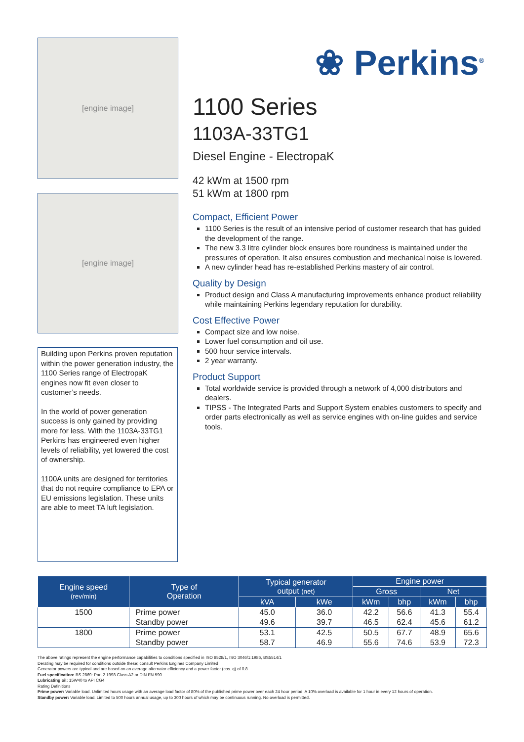[engine image]
[engine image]
Building upon Perkins proven reputation within the power generation industry, the 1100 Series range of ElectropaK engines now fit even closer to customer’s needs.
In the world of power generation success is only gained by providing more for less. With the 1103A-33TG1 Perkins has engineered even higher levels of reliability, yet lowered the cost of ownership.
1100A units are designed for territories that do not require compliance to EPA or EU emissions legislation. These units are able to meet TA luft legislation.
❀ Perkins<sup>®</sup>
1100 Series
1103A-33TG1
Diesel Engine - ElectropaK
42 kWm at 1500 rpm
51 kWm at 1800 rpm
Compact, Efficient Power
1100 Series is the result of an intensive period of customer research that has guided the development of the range.
The new 3.3 litre cylinder block ensures bore roundness is maintained under the pressures of operation. It also ensures combustion and mechanical noise is lowered.
A new cylinder head has re-established Perkins mastery of air control.
Quality by Design
Product design and Class A manufacturing improvements enhance product reliability while maintaining Perkins legendary reputation for durability.
Cost Effective Power
Compact size and low noise.
Lower fuel consumption and oil use.
500 hour service intervals.
2 year warranty.
Product Support
Total worldwide service is provided through a network of 4,000 distributors and dealers.
TIPSS - The Integrated Parts and Support System enables customers to specify and order parts electronically as well as service engines with on-line guides and service tools.
| Engine speed (rev/min) | Type of Operation | Typical generator output (net) | | Engine power | | | |
| --- | --- | --- | --- | --- | --- | --- | --- |
| | | | | Gross | | Net | |
| | | kVA | kWe | kWm | bhp | kWm | bhp |
| 1500 | Prime power | 45.0 | 36.0 | 42.2 | 56.6 | 41.3 | 55.4 |
| | Standby power | 49.6 | 39.7 | 46.5 | 62.4 | 45.6 | 61.2 |
| 1800 | Prime power | 53.1 | 42.5 | 50.5 | 67.7 | 48.9 | 65.6 |
| | Standby power | 58.7 | 46.9 | 55.6 | 74.6 | 53.9 | 72.3 |
The above ratings represent the engine performance capabilities to conditions specified in ISO 8528/1, ISO 3046/1:1986, BS5514/1
Derating may be required for conditions outside these; consult Perkins Engines Company Limited
Generator powers are typical and are based on an average alternator efficiency and a power factor (cos. q) of 0.8
Fuel specification: BS 2869: Part 2 1998 Class A2 or DIN EN 590
Lubricating oil: 15W40 to API CG4
Rating Definitions
Prime power: Variable load. Unlimited hours usage with an average load factor of 80% of the published prime power over each 24 hour period. A 10% overload is available for 1 hour in every 12 hours of operation.
Standby power: Variable load. Limited to 500 hours annual usage, up to 300 hours of which may be continuous running. No overload is permitted.